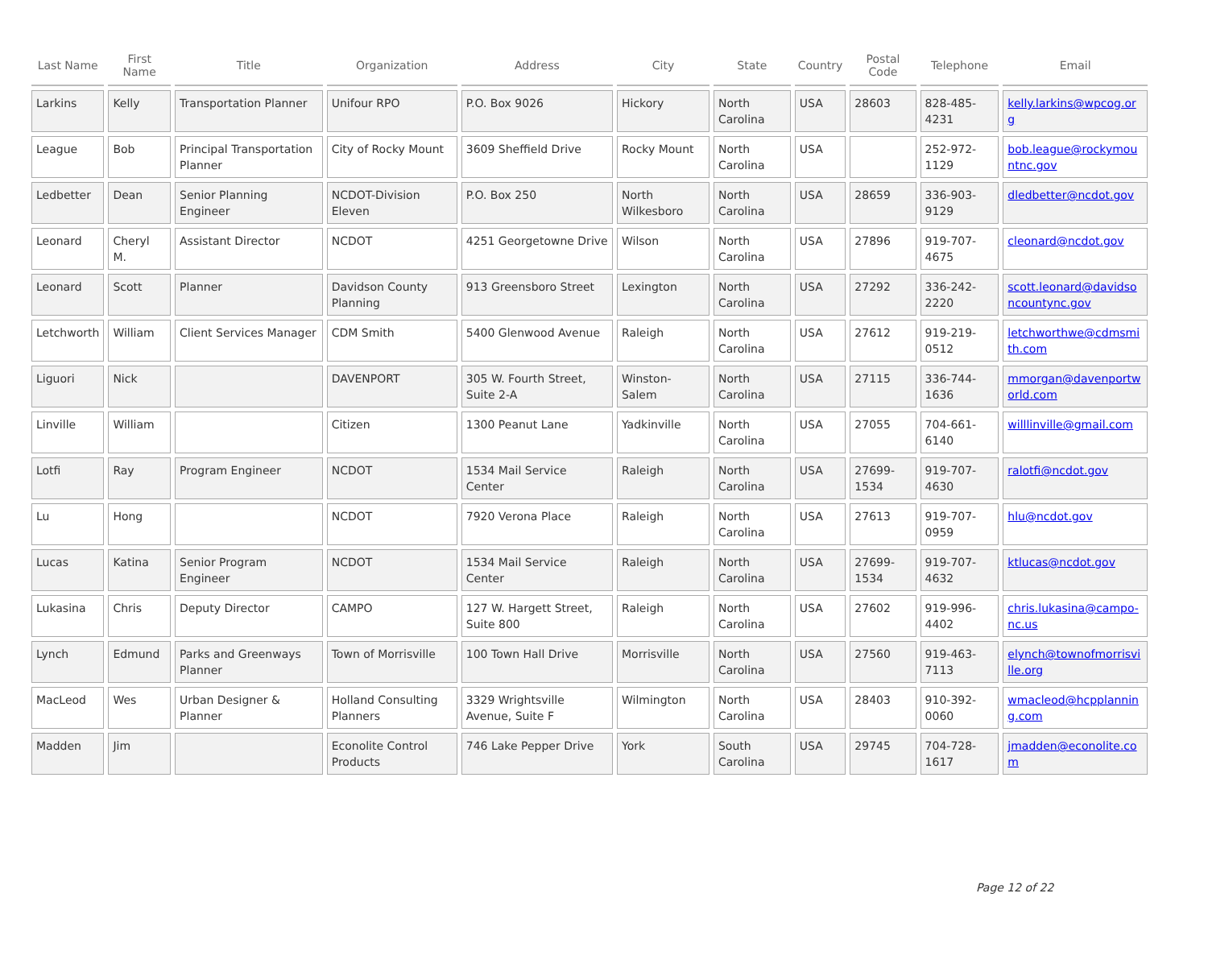| Last Name | First Name | Title | Organization | Address | City | State | Country | Postal Code | Telephone | Email |
| --- | --- | --- | --- | --- | --- | --- | --- | --- | --- | --- |
| Larkins | Kelly | Transportation Planner | Unifour RPO | P.O. Box 9026 | Hickory | North Carolina | USA | 28603 | 828-485-4231 | kelly.larkins@wpcog.org |
| League | Bob | Principal Transportation Planner | City of Rocky Mount | 3609 Sheffield Drive | Rocky Mount | North Carolina | USA | | 252-972-1129 | bob.league@rockymountnc.gov |
| Ledbetter | Dean | Senior Planning Engineer | NCDOT-Division Eleven | P.O. Box 250 | North Wilkesboro | North Carolina | USA | 28659 | 336-903-9129 | dledbetter@ncdot.gov |
| Leonard | Cheryl M. | Assistant Director | NCDOT | 4251 Georgetowne Drive | Wilson | North Carolina | USA | 27896 | 919-707-4675 | cleonard@ncdot.gov |
| Leonard | Scott | Planner | Davidson County Planning | 913 Greensboro Street | Lexington | North Carolina | USA | 27292 | 336-242-2220 | scott.leonard@davidsoncountync.gov |
| Letchworth | William | Client Services Manager | CDM Smith | 5400 Glenwood Avenue | Raleigh | North Carolina | USA | 27612 | 919-219-0512 | letchworthwe@cdmsmith.com |
| Liguori | Nick | | DAVENPORT | 305 W. Fourth Street, Suite 2-A | Winston-Salem | North Carolina | USA | 27115 | 336-744-1636 | mmorgan@davenportworld.com |
| Linville | William | | Citizen | 1300 Peanut Lane | Yadkinville | North Carolina | USA | 27055 | 704-661-6140 | willlinville@gmail.com |
| Lotfi | Ray | Program Engineer | NCDOT | 1534 Mail Service Center | Raleigh | North Carolina | USA | 27699-1534 | 919-707-4630 | ralotfi@ncdot.gov |
| Lu | Hong | | NCDOT | 7920 Verona Place | Raleigh | North Carolina | USA | 27613 | 919-707-0959 | hlu@ncdot.gov |
| Lucas | Katina | Senior Program Engineer | NCDOT | 1534 Mail Service Center | Raleigh | North Carolina | USA | 27699-1534 | 919-707-4632 | ktlucas@ncdot.gov |
| Lukasina | Chris | Deputy Director | CAMPO | 127 W. Hargett Street, Suite 800 | Raleigh | North Carolina | USA | 27602 | 919-996-4402 | chris.lukasina@campo-nc.us |
| Lynch | Edmund | Parks and Greenways Planner | Town of Morrisville | 100 Town Hall Drive | Morrisville | North Carolina | USA | 27560 | 919-463-7113 | elynch@townofmorrisville.org |
| MacLeod | Wes | Urban Designer & Planner | Holland Consulting Planners | 3329 Wrightsville Avenue, Suite F | Wilmington | North Carolina | USA | 28403 | 910-392-0060 | wmacleod@hcpplanning.com |
| Madden | Jim | | Econolite Control Products | 746 Lake Pepper Drive | York | South Carolina | USA | 29745 | 704-728-1617 | jmadden@econolite.com |
Page 12 of 22